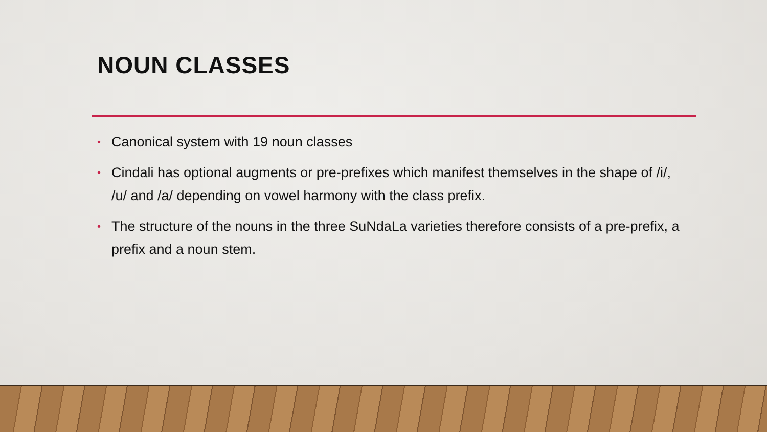NOUN CLASSES
• Canonical system with 19 noun classes
• Cindali has optional augments or pre-prefixes which manifest themselves in the shape of /i/, /u/ and /a/ depending on vowel harmony with the class prefix.
• The structure of the nouns in the three SuNdaLa varieties therefore consists of a pre-prefix, a prefix and a noun stem.